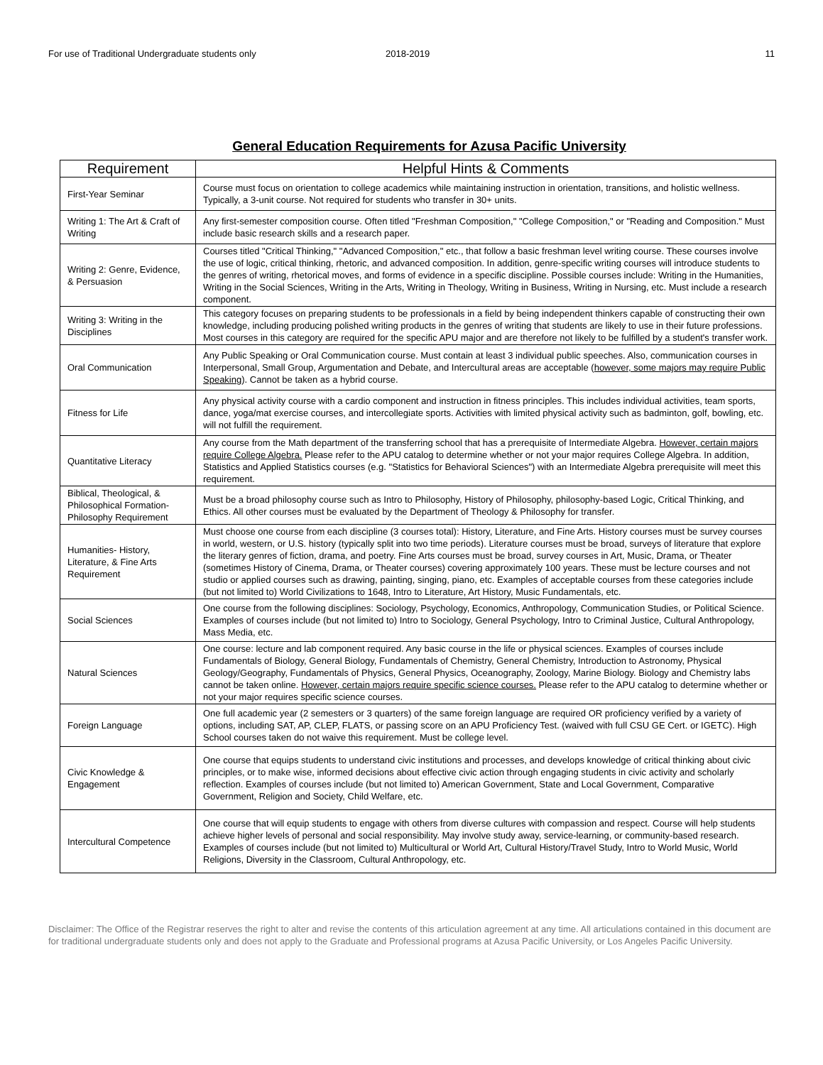For use of Traditional Undergraduate students only 2018-2019 11
General Education Requirements for Azusa Pacific University
| Requirement | Helpful Hints & Comments |
| --- | --- |
| First-Year Seminar | Course must focus on orientation to college academics while maintaining instruction in orientation, transitions, and holistic wellness. Typically, a 3-unit course. Not required for students who transfer in 30+ units. |
| Writing 1: The Art & Craft of Writing | Any first-semester composition course. Often titled "Freshman Composition," "College Composition," or "Reading and Composition." Must include basic research skills and a research paper. |
| Writing 2: Genre, Evidence, & Persuasion | Courses titled "Critical Thinking," "Advanced Composition," etc., that follow a basic freshman level writing course. These courses involve the use of logic, critical thinking, rhetoric, and advanced composition. In addition, genre-specific writing courses will introduce students to the genres of writing, rhetorical moves, and forms of evidence in a specific discipline. Possible courses include: Writing in the Humanities, Writing in the Social Sciences, Writing in the Arts, Writing in Theology, Writing in Business, Writing in Nursing, etc. Must include a research component. |
| Writing 3: Writing in the Disciplines | This category focuses on preparing students to be professionals in a field by being independent thinkers capable of constructing their own knowledge, including producing polished writing products in the genres of writing that students are likely to use in their future professions. Most courses in this category are required for the specific APU major and are therefore not likely to be fulfilled by a student's transfer work. |
| Oral Communication | Any Public Speaking or Oral Communication course. Must contain at least 3 individual public speeches. Also, communication courses in Interpersonal, Small Group, Argumentation and Debate, and Intercultural areas are acceptable ( however, some majors may require Public Speaking ). Cannot be taken as a hybrid course. |
| Fitness for Life | Any physical activity course with a cardio component and instruction in fitness principles. This includes individual activities, team sports, dance, yoga/mat exercise courses, and intercollegiate sports. Activities with limited physical activity such as badminton, golf, bowling, etc. will not fulfill the requirement. |
| Quantitative Literacy | Any course from the Math department of the transferring school that has a prerequisite of Intermediate Algebra. However, certain majors require College Algebra. Please refer to the APU catalog to determine whether or not your major requires College Algebra. In addition, Statistics and Applied Statistics courses (e.g. "Statistics for Behavioral Sciences") with an Intermediate Algebra prerequisite will meet this requirement. |
| Biblical, Theological, & Philosophical Formation-Philosophy Requirement | Must be a broad philosophy course such as Intro to Philosophy, History of Philosophy, philosophy-based Logic, Critical Thinking, and Ethics. All other courses must be evaluated by the Department of Theology & Philosophy for transfer. |
| Humanities- History, Literature, & Fine Arts Requirement | Must choose one course from each discipline (3 courses total): History, Literature, and Fine Arts. History courses must be survey courses in world, western, or U.S. history (typically split into two time periods). Literature courses must be broad, surveys of literature that explore the literary genres of fiction, drama, and poetry. Fine Arts courses must be broad, survey courses in Art, Music, Drama, or Theater (sometimes History of Cinema, Drama, or Theater courses) covering approximately 100 years. These must be lecture courses and not studio or applied courses such as drawing, painting, singing, piano, etc. Examples of acceptable courses from these categories include (but not limited to) World Civilizations to 1648, Intro to Literature, Art History, Music Fundamentals, etc. |
| Social Sciences | One course from the following disciplines: Sociology, Psychology, Economics, Anthropology, Communication Studies, or Political Science. Examples of courses include (but not limited to) Intro to Sociology, General Psychology, Intro to Criminal Justice, Cultural Anthropology, Mass Media, etc. |
| Natural Sciences | One course: lecture and lab component required. Any basic course in the life or physical sciences. Examples of courses include Fundamentals of Biology, General Biology, Fundamentals of Chemistry, General Chemistry, Introduction to Astronomy, Physical Geology/Geography, Fundamentals of Physics, General Physics, Oceanography, Zoology, Marine Biology. Biology and Chemistry labs cannot be taken online. However, certain majors require specific science courses. Please refer to the APU catalog to determine whether or not your major requires specific science courses. |
| Foreign Language | One full academic year (2 semesters or 3 quarters) of the same foreign language are required OR proficiency verified by a variety of options, including SAT, AP, CLEP, FLATS, or passing score on an APU Proficiency Test. (waived with full CSU GE Cert. or IGETC). High School courses taken do not waive this requirement. Must be college level. |
| Civic Knowledge & Engagement | One course that equips students to understand civic institutions and processes, and develops knowledge of critical thinking about civic principles, or to make wise, informed decisions about effective civic action through engaging students in civic activity and scholarly reflection. Examples of courses include (but not limited to) American Government, State and Local Government, Comparative Government, Religion and Society, Child Welfare, etc. |
| Intercultural Competence | One course that will equip students to engage with others from diverse cultures with compassion and respect. Course will help students achieve higher levels of personal and social responsibility. May involve study away, service-learning, or community-based research. Examples of courses include (but not limited to) Multicultural or World Art, Cultural History/Travel Study, Intro to World Music, World Religions, Diversity in the Classroom, Cultural Anthropology, etc. |
Disclaimer: The Office of the Registrar reserves the right to alter and revise the contents of this articulation agreement at any time. All articulations contained in this document are for traditional undergraduate students only and does not apply to the Graduate and Professional programs at Azusa Pacific University, or Los Angeles Pacific University.